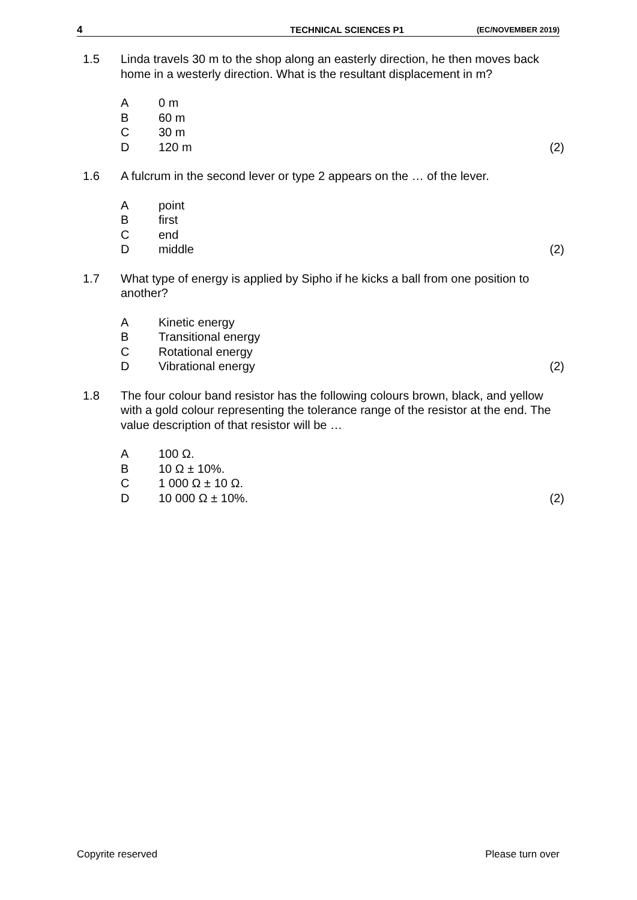4 TECHNICAL SCIENCES P1
(EC/NOVEMBER 2019)
1.5 Linda travels 30 m to the shop along an easterly direction, he then moves back home in a westerly direction. What is the resultant displacement in m?
A 0 m
B 60 m
C 30 m
D 120 m (2)
1.6 A fulcrum in the second lever or type 2 appears on the … of the lever.
A point
B first
C end
D middle (2)
1.7 What type of energy is applied by Sipho if he kicks a ball from one position to another?
A Kinetic energy
B Transitional energy
C Rotational energy
D Vibrational energy (2)
1.8 The four colour band resistor has the following colours brown, black, and yellow with a gold colour representing the tolerance range of the resistor at the end. The value description of that resistor will be …
A 100 Ω.
B 10 Ω ± 10%.
C 1 000 Ω ± 10 Ω.
D 10 000 Ω ± 10%. (2)
Copyrite reserved Please turn over